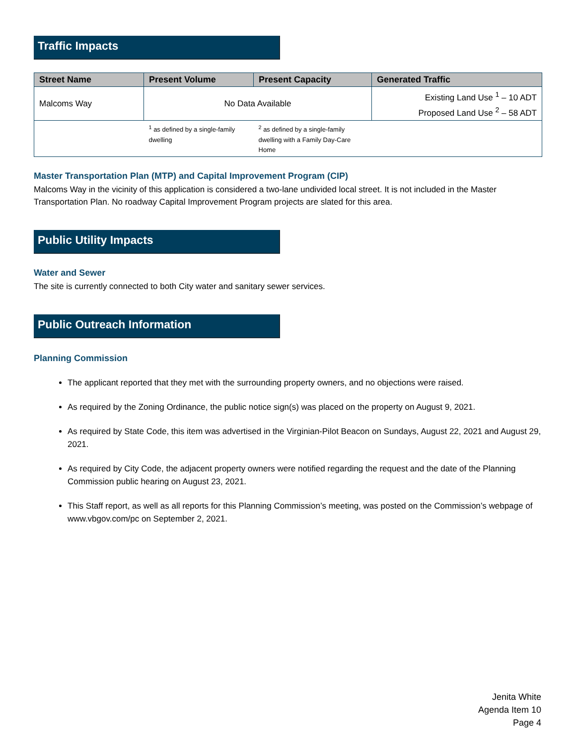Traffic Impacts
| Street Name | Present Volume | Present Capacity | Generated Traffic |
| --- | --- | --- | --- |
| Malcoms Way | No Data Available | | Existing Land Use <sup>1</sup> – 10 ADT Proposed Land Use <sup>2</sup> – 58 ADT |
| | <sup>1</sup> as defined by a single-family dwelling | <sup>2</sup> as defined by a single-family dwelling with a Family Day-Care Home | |
Master Transportation Plan (MTP) and Capital Improvement Program (CIP)
Malcoms Way in the vicinity of this application is considered a two-lane undivided local street. It is not included in the Master Transportation Plan. No roadway Capital Improvement Program projects are slated for this area.
Public Utility Impacts
Water and Sewer
The site is currently connected to both City water and sanitary sewer services.
Public Outreach Information
Planning Commission
The applicant reported that they met with the surrounding property owners, and no objections were raised.
As required by the Zoning Ordinance, the public notice sign(s) was placed on the property on August 9, 2021.
As required by State Code, this item was advertised in the Virginian-Pilot Beacon on Sundays, August 22, 2021 and August 29, 2021.
As required by City Code, the adjacent property owners were notified regarding the request and the date of the Planning Commission public hearing on August 23, 2021.
This Staff report, as well as all reports for this Planning Commission’s meeting, was posted on the Commission’s webpage of www.vbgov.com/pc on September 2, 2021.
Jenita White
Agenda Item 10
Page 4